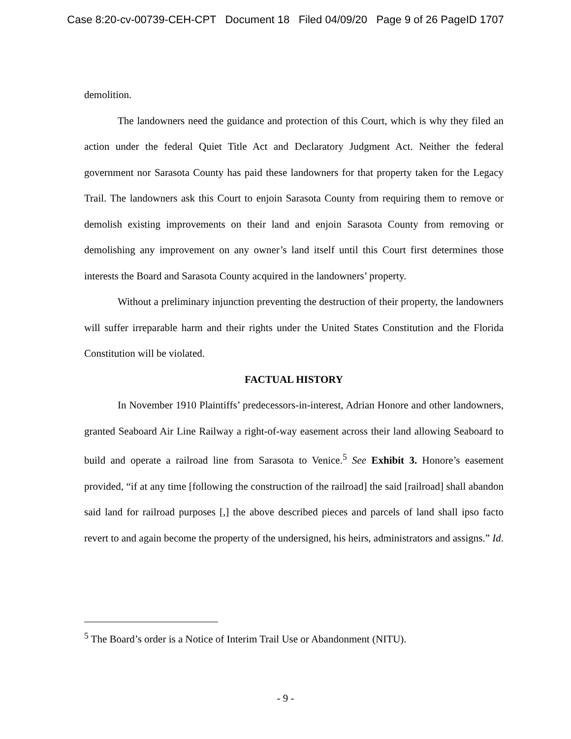Case 8:20-cv-00739-CEH-CPT Document 18 Filed 04/09/20 Page 9 of 26 PageID 1707
demolition.
The landowners need the guidance and protection of this Court, which is why they filed an action under the federal Quiet Title Act and Declaratory Judgment Act. Neither the federal government nor Sarasota County has paid these landowners for that property taken for the Legacy Trail. The landowners ask this Court to enjoin Sarasota County from requiring them to remove or demolish existing improvements on their land and enjoin Sarasota County from removing or demolishing any improvement on any owner’s land itself until this Court first determines those interests the Board and Sarasota County acquired in the landowners’ property.
Without a preliminary injunction preventing the destruction of their property, the landowners will suffer irreparable harm and their rights under the United States Constitution and the Florida Constitution will be violated.
FACTUAL HISTORY
In November 1910 Plaintiffs’ predecessors-in-interest, Adrian Honore and other landowners, granted Seaboard Air Line Railway a right-of-way easement across their land allowing Seaboard to build and operate a railroad line from Sarasota to Venice.<sup>5</sup> See Exhibit 3. Honore’s easement provided, “if at any time [following the construction of the railroad] the said [railroad] shall abandon said land for railroad purposes [,] the above described pieces and parcels of land shall ipso facto revert to and again become the property of the undersigned, his heirs, administrators and assigns.” Id.
<sup>5</sup> The Board’s order is a Notice of Interim Trail Use or Abandonment (NITU).
- 9 -